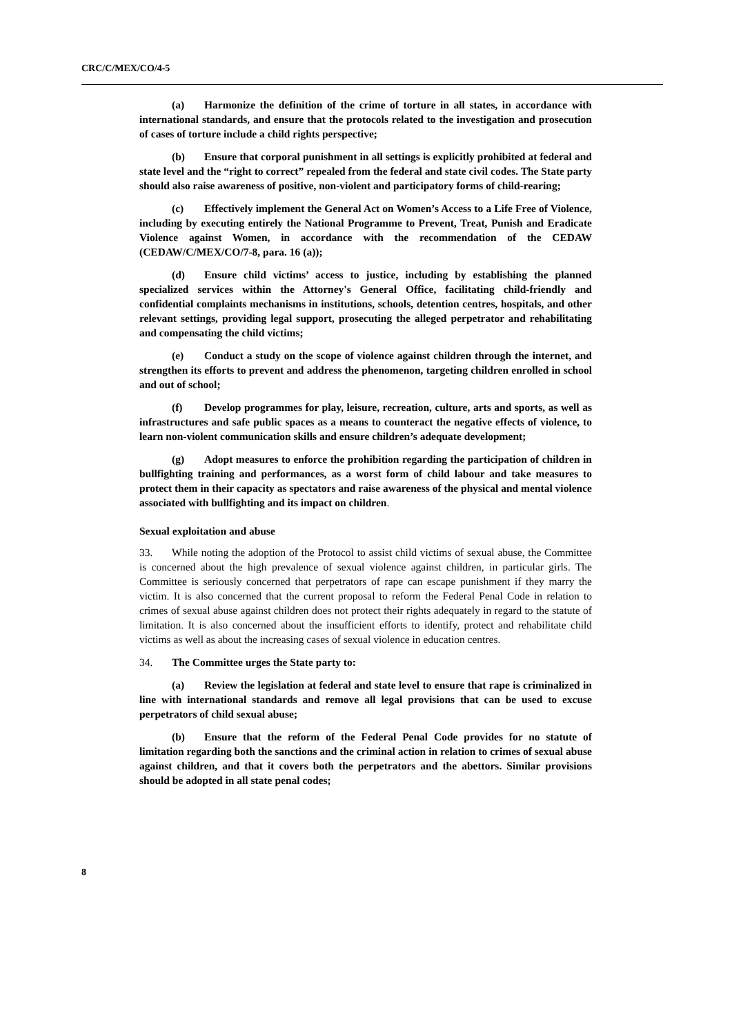CRC/C/MEX/CO/4-5
(a) Harmonize the definition of the crime of torture in all states, in accordance with international standards, and ensure that the protocols related to the investigation and prosecution of cases of torture include a child rights perspective;
(b) Ensure that corporal punishment in all settings is explicitly prohibited at federal and state level and the “right to correct” repealed from the federal and state civil codes. The State party should also raise awareness of positive, non-violent and participatory forms of child-rearing;
(c) Effectively implement the General Act on Women’s Access to a Life Free of Violence, including by executing entirely the National Programme to Prevent, Treat, Punish and Eradicate Violence against Women, in accordance with the recommendation of the CEDAW (CEDAW/C/MEX/CO/7-8, para. 16 (a));
(d) Ensure child victims’ access to justice, including by establishing the planned specialized services within the Attorney's General Office, facilitating child-friendly and confidential complaints mechanisms in institutions, schools, detention centres, hospitals, and other relevant settings, providing legal support, prosecuting the alleged perpetrator and rehabilitating and compensating the child victims;
(e) Conduct a study on the scope of violence against children through the internet, and strengthen its efforts to prevent and address the phenomenon, targeting children enrolled in school and out of school;
(f) Develop programmes for play, leisure, recreation, culture, arts and sports, as well as infrastructures and safe public spaces as a means to counteract the negative effects of violence, to learn non-violent communication skills and ensure children’s adequate development;
(g) Adopt measures to enforce the prohibition regarding the participation of children in bullfighting training and performances, as a worst form of child labour and take measures to protect them in their capacity as spectators and raise awareness of the physical and mental violence associated with bullfighting and its impact on children.
Sexual exploitation and abuse
33. While noting the adoption of the Protocol to assist child victims of sexual abuse, the Committee is concerned about the high prevalence of sexual violence against children, in particular girls. The Committee is seriously concerned that perpetrators of rape can escape punishment if they marry the victim. It is also concerned that the current proposal to reform the Federal Penal Code in relation to crimes of sexual abuse against children does not protect their rights adequately in regard to the statute of limitation. It is also concerned about the insufficient efforts to identify, protect and rehabilitate child victims as well as about the increasing cases of sexual violence in education centres.
34. The Committee urges the State party to:
(a) Review the legislation at federal and state level to ensure that rape is criminalized in line with international standards and remove all legal provisions that can be used to excuse perpetrators of child sexual abuse;
(b) Ensure that the reform of the Federal Penal Code provides for no statute of limitation regarding both the sanctions and the criminal action in relation to crimes of sexual abuse against children, and that it covers both the perpetrators and the abettors. Similar provisions should be adopted in all state penal codes;
8